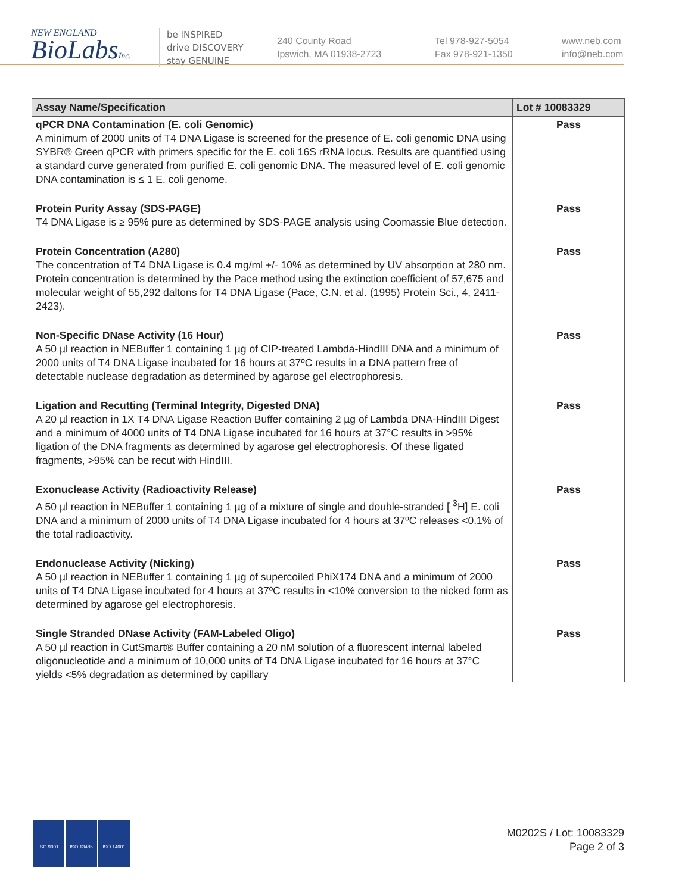NEW ENGLAND
BioLabsInc.
be INSPIRED
drive DISCOVERY
stay GENUINE
240 County Road
Ipswich, MA 01938-2723
Tel 978-927-5054
Fax 978-921-1350
www.neb.com
info@neb.com
| Assay Name/Specification | Lot # 10083329 |
| --- | --- |
| qPCR DNA Contamination (E. coli Genomic) A minimum of 2000 units of T4 DNA Ligase is screened for the presence of E. coli genomic DNA using SYBR® Green qPCR with primers specific for the E. coli 16S rRNA locus. Results are quantified using a standard curve generated from purified E. coli genomic DNA. The measured level of E. coli genomic DNA contamination is ≤ 1 E. coli genome. | Pass |
| Protein Purity Assay (SDS-PAGE) T4 DNA Ligase is ≥ 95% pure as determined by SDS-PAGE analysis using Coomassie Blue detection. | Pass |
| Protein Concentration (A280) The concentration of T4 DNA Ligase is 0.4 mg/ml +/- 10% as determined by UV absorption at 280 nm. Protein concentration is determined by the Pace method using the extinction coefficient of 57,675 and molecular weight of 55,292 daltons for T4 DNA Ligase (Pace, C.N. et al. (1995) Protein Sci., 4, 2411-2423). | Pass |
| Non-Specific DNase Activity (16 Hour) A 50 µl reaction in NEBuffer 1 containing 1 µg of CIP-treated Lambda-HindIII DNA and a minimum of 2000 units of T4 DNA Ligase incubated for 16 hours at 37ºC results in a DNA pattern free of detectable nuclease degradation as determined by agarose gel electrophoresis. | Pass |
| Ligation and Recutting (Terminal Integrity, Digested DNA) A 20 µl reaction in 1X T4 DNA Ligase Reaction Buffer containing 2 µg of Lambda DNA-HindIII Digest and a minimum of 4000 units of T4 DNA Ligase incubated for 16 hours at 37°C results in >95% ligation of the DNA fragments as determined by agarose gel electrophoresis. Of these ligated fragments, >95% can be recut with HindIII. | Pass |
| Exonuclease Activity (Radioactivity Release) A 50 µl reaction in NEBuffer 1 containing 1 µg of a mixture of single and double-stranded [ <sup>3</sup>H] E. coli DNA and a minimum of 2000 units of T4 DNA Ligase incubated for 4 hours at 37ºC releases <0.1% of the total radioactivity. | Pass |
| Endonuclease Activity (Nicking) A 50 µl reaction in NEBuffer 1 containing 1 µg of supercoiled PhiX174 DNA and a minimum of 2000 units of T4 DNA Ligase incubated for 4 hours at 37ºC results in <10% conversion to the nicked form as determined by agarose gel electrophoresis. | Pass |
| Single Stranded DNase Activity (FAM-Labeled Oligo) A 50 µl reaction in CutSmart® Buffer containing a 20 nM solution of a fluorescent internal labeled oligonucleotide and a minimum of 10,000 units of T4 DNA Ligase incubated for 16 hours at 37°C yields <5% degradation as determined by capillary | Pass |
ISO 9001 ISO 13485 ISO 14001
M0202S / Lot: 10083329
Page 2 of 3